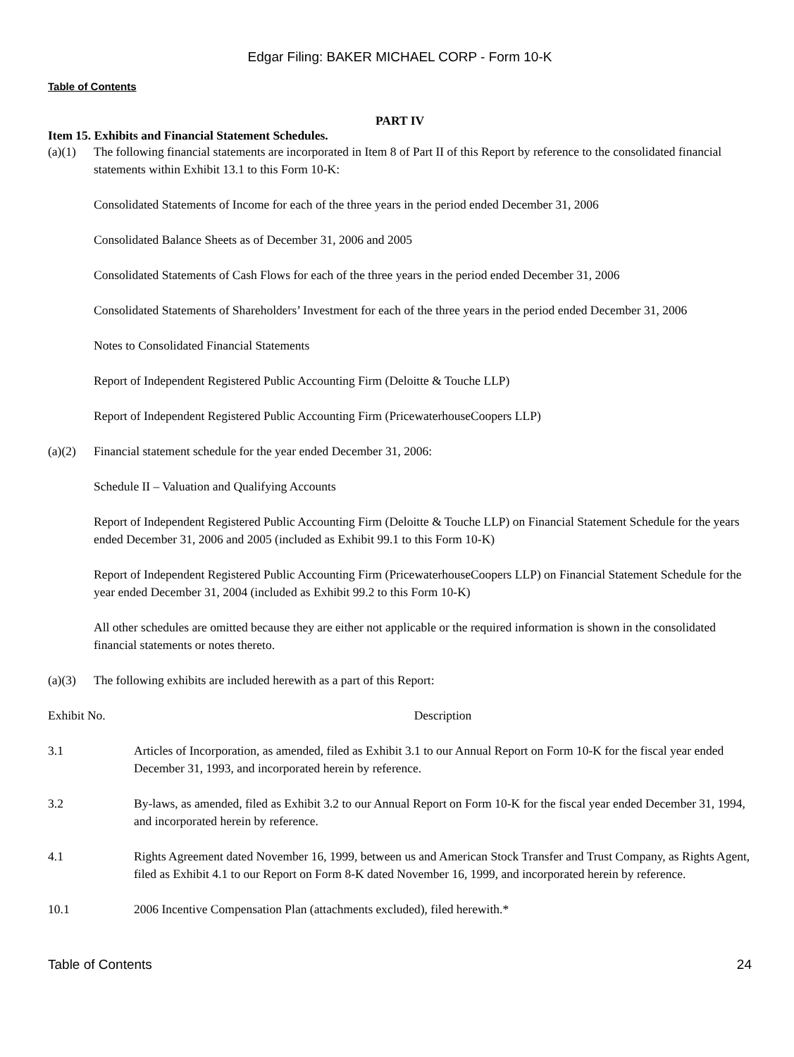Edgar Filing: BAKER MICHAEL CORP - Form 10-K
Table of Contents
PART IV
Item 15. Exhibits and Financial Statement Schedules.
(a)(1) The following financial statements are incorporated in Item 8 of Part II of this Report by reference to the consolidated financial statements within Exhibit 13.1 to this Form 10-K:
Consolidated Statements of Income for each of the three years in the period ended December 31, 2006
Consolidated Balance Sheets as of December 31, 2006 and 2005
Consolidated Statements of Cash Flows for each of the three years in the period ended December 31, 2006
Consolidated Statements of Shareholders’ Investment for each of the three years in the period ended December 31, 2006
Notes to Consolidated Financial Statements
Report of Independent Registered Public Accounting Firm (Deloitte & Touche LLP)
Report of Independent Registered Public Accounting Firm (PricewaterhouseCoopers LLP)
(a)(2) Financial statement schedule for the year ended December 31, 2006:
Schedule II – Valuation and Qualifying Accounts
Report of Independent Registered Public Accounting Firm (Deloitte & Touche LLP) on Financial Statement Schedule for the years ended December 31, 2006 and 2005 (included as Exhibit 99.1 to this Form 10-K)
Report of Independent Registered Public Accounting Firm (PricewaterhouseCoopers LLP) on Financial Statement Schedule for the year ended December 31, 2004 (included as Exhibit 99.2 to this Form 10-K)
All other schedules are omitted because they are either not applicable or the required information is shown in the consolidated financial statements or notes thereto.
(a)(3) The following exhibits are included herewith as a part of this Report:
| Exhibit No. | Description |
| --- | --- |
| 3.1 | Articles of Incorporation, as amended, filed as Exhibit 3.1 to our Annual Report on Form 10-K for the fiscal year ended December 31, 1993, and incorporated herein by reference. |
| 3.2 | By-laws, as amended, filed as Exhibit 3.2 to our Annual Report on Form 10-K for the fiscal year ended December 31, 1994, and incorporated herein by reference. |
| 4.1 | Rights Agreement dated November 16, 1999, between us and American Stock Transfer and Trust Company, as Rights Agent, filed as Exhibit 4.1 to our Report on Form 8-K dated November 16, 1999, and incorporated herein by reference. |
| 10.1 | 2006 Incentive Compensation Plan (attachments excluded), filed herewith.* |
Table of Contents 24